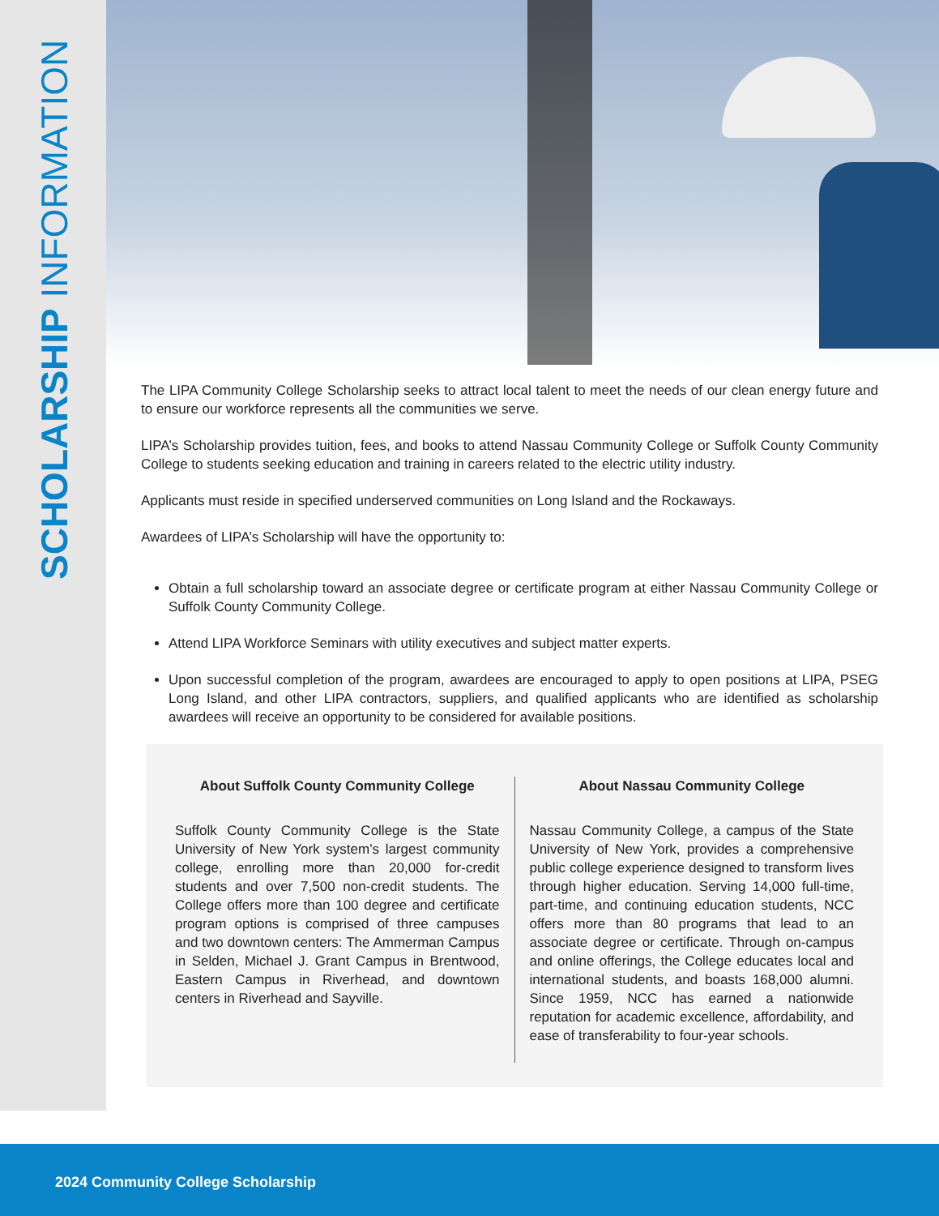SCHOLARSHIP INFORMATION
The LIPA Community College Scholarship seeks to attract local talent to meet the needs of our clean energy future and to ensure our workforce represents all the communities we serve.
LIPA’s Scholarship provides tuition, fees, and books to attend Nassau Community College or Suffolk County Community College to students seeking education and training in careers related to the electric utility industry.
Applicants must reside in specified underserved communities on Long Island and the Rockaways.
Awardees of LIPA’s Scholarship will have the opportunity to:
Obtain a full scholarship toward an associate degree or certificate program at either Nassau Community College or Suffolk County Community College.
Attend LIPA Workforce Seminars with utility executives and subject matter experts.
Upon successful completion of the program, awardees are encouraged to apply to open positions at LIPA, PSEG Long Island, and other LIPA contractors, suppliers, and qualified applicants who are identified as scholarship awardees will receive an opportunity to be considered for available positions.
About Suffolk County Community College
Suffolk County Community College is the State University of New York system’s largest community college, enrolling more than 20,000 for-credit students and over 7,500 non-credit students. The College offers more than 100 degree and certificate program options is comprised of three campuses and two downtown centers: The Ammerman Campus in Selden, Michael J. Grant Campus in Brentwood, Eastern Campus in Riverhead, and downtown centers in Riverhead and Sayville.
About Nassau Community College
Nassau Community College, a campus of the State University of New York, provides a comprehensive public college experience designed to transform lives through higher education. Serving 14,000 full-time, part-time, and continuing education students, NCC offers more than 80 programs that lead to an associate degree or certificate. Through on-campus and online offerings, the College educates local and international students, and boasts 168,000 alumni. Since 1959, NCC has earned a nationwide reputation for academic excellence, affordability, and ease of transferability to four-year schools.
2024 Community College Scholarship